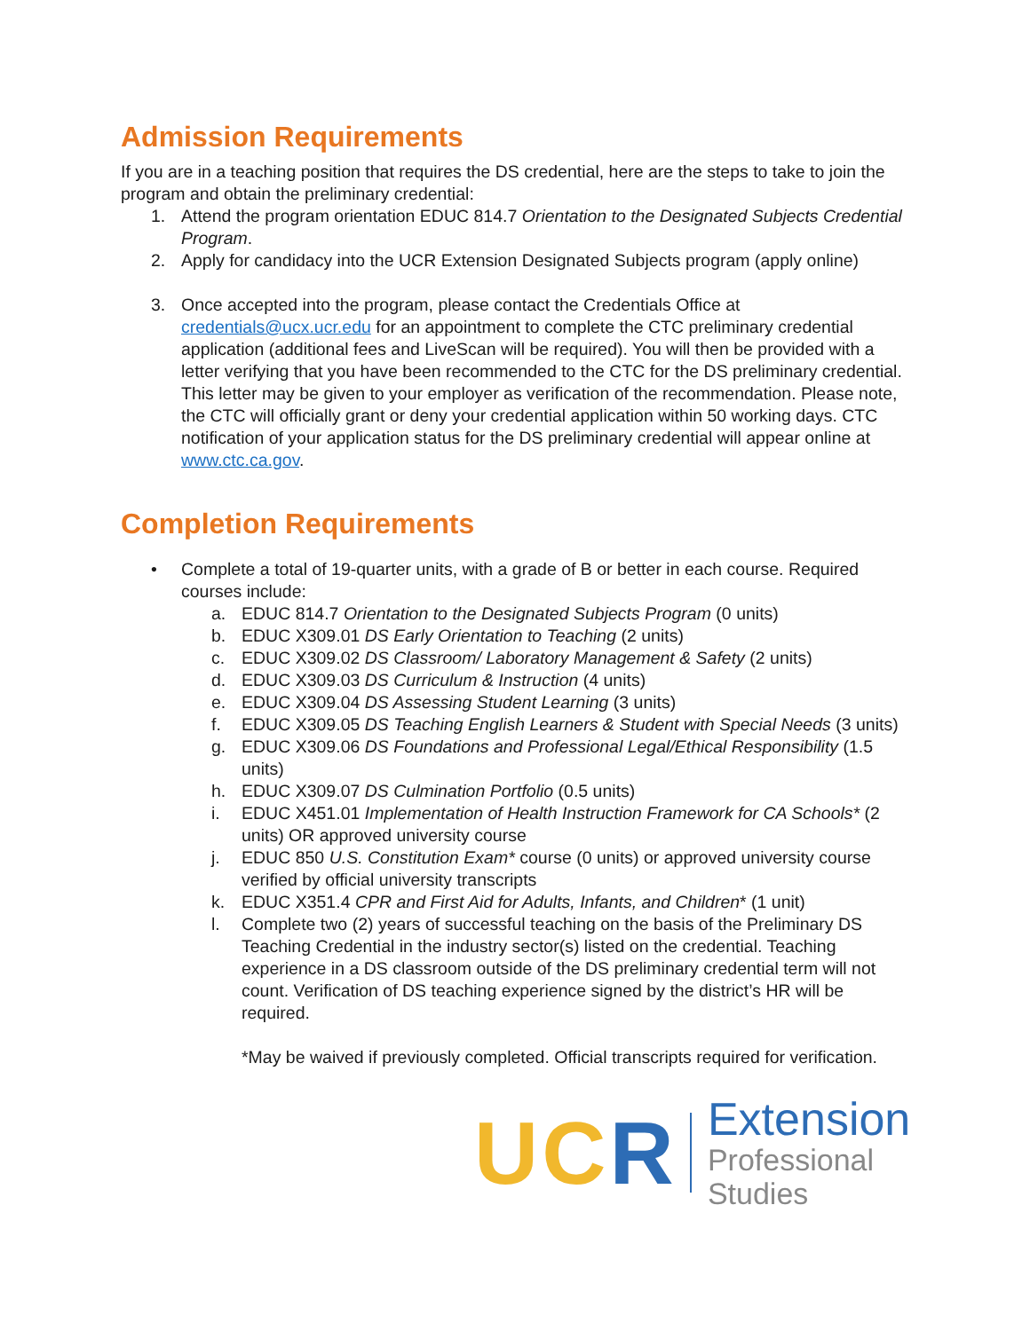Admission Requirements
If you are in a teaching position that requires the DS credential, here are the steps to take to join the program and obtain the preliminary credential:
1. Attend the program orientation EDUC 814.7 Orientation to the Designated Subjects Credential Program.
2. Apply for candidacy into the UCR Extension Designated Subjects program (apply online)
3. Once accepted into the program, please contact the Credentials Office at credentials@ucx.ucr.edu for an appointment to complete the CTC preliminary credential application (additional fees and LiveScan will be required). You will then be provided with a letter verifying that you have been recommended to the CTC for the DS preliminary credential. This letter may be given to your employer as verification of the recommendation. Please note, the CTC will officially grant or deny your credential application within 50 working days. CTC notification of your application status for the DS preliminary credential will appear online at www.ctc.ca.gov.
Completion Requirements
• Complete a total of 19-quarter units, with a grade of B or better in each course. Required courses include:
a. EDUC 814.7 Orientation to the Designated Subjects Program (0 units)
b. EDUC X309.01 DS Early Orientation to Teaching (2 units)
c. EDUC X309.02 DS Classroom/ Laboratory Management & Safety (2 units)
d. EDUC X309.03 DS Curriculum & Instruction (4 units)
e. EDUC X309.04 DS Assessing Student Learning (3 units)
f. EDUC X309.05 DS Teaching English Learners & Student with Special Needs (3 units)
g. EDUC X309.06 DS Foundations and Professional Legal/Ethical Responsibility (1.5 units)
h. EDUC X309.07 DS Culmination Portfolio (0.5 units)
i. EDUC X451.01 Implementation of Health Instruction Framework for CA Schools* (2 units) OR approved university course
j. EDUC 850 U.S. Constitution Exam* course (0 units) or approved university course verified by official university transcripts
k. EDUC X351.4 CPR and First Aid for Adults, Infants, and Children* (1 unit)
l. Complete two (2) years of successful teaching on the basis of the Preliminary DS Teaching Credential in the industry sector(s) listed on the credential. Teaching experience in a DS classroom outside of the DS preliminary credential term will not count. Verification of DS teaching experience signed by the district’s HR will be required.
*May be waived if previously completed. Official transcripts required for verification.
UC R Extension
Professional Studies